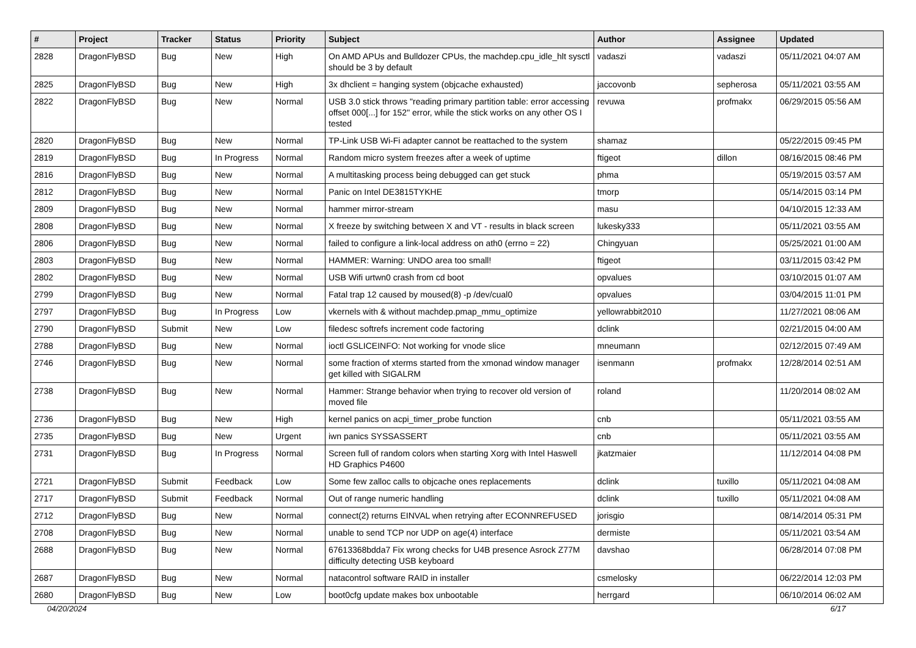| # | Project | Tracker | Status | Priority | Subject | Author | Assignee | Updated |
| --- | --- | --- | --- | --- | --- | --- | --- | --- |
| 2828 | DragonFlyBSD | Bug | New | High | On AMD APUs and Bulldozer CPUs, the machdep.cpu_idle_hlt sysctl should be 3 by default | vadaszi | vadaszi | 05/11/2021 04:07 AM |
| 2825 | DragonFlyBSD | Bug | New | High | 3x dhclient = hanging system (objcache exhausted) | jaccovonb | sepherosa | 05/11/2021 03:55 AM |
| 2822 | DragonFlyBSD | Bug | New | Normal | USB 3.0 stick throws "reading primary partition table: error accessing offset 000[...] for 152" error, while the stick works on any other OS I tested | revuwa | profmakx | 06/29/2015 05:56 AM |
| 2820 | DragonFlyBSD | Bug | New | Normal | TP-Link USB Wi-Fi adapter cannot be reattached to the system | shamaz | | 05/22/2015 09:45 PM |
| 2819 | DragonFlyBSD | Bug | In Progress | Normal | Random micro system freezes after a week of uptime | ftigeot | dillon | 08/16/2015 08:46 PM |
| 2816 | DragonFlyBSD | Bug | New | Normal | A multitasking process being debugged can get stuck | phma | | 05/19/2015 03:57 AM |
| 2812 | DragonFlyBSD | Bug | New | Normal | Panic on Intel DE3815TYKHE | tmorp | | 05/14/2015 03:14 PM |
| 2809 | DragonFlyBSD | Bug | New | Normal | hammer mirror-stream | masu | | 04/10/2015 12:33 AM |
| 2808 | DragonFlyBSD | Bug | New | Normal | X freeze by switching between X and VT - results in black screen | lukesky333 | | 05/11/2021 03:55 AM |
| 2806 | DragonFlyBSD | Bug | New | Normal | failed to configure a link-local address on ath0 (errno = 22) | Chingyuan | | 05/25/2021 01:00 AM |
| 2803 | DragonFlyBSD | Bug | New | Normal | HAMMER: Warning: UNDO area too small! | ftigeot | | 03/11/2015 03:42 PM |
| 2802 | DragonFlyBSD | Bug | New | Normal | USB Wifi urtwn0 crash from cd boot | opvalues | | 03/10/2015 01:07 AM |
| 2799 | DragonFlyBSD | Bug | New | Normal | Fatal trap 12 caused by moused(8) -p /dev/cual0 | opvalues | | 03/04/2015 11:01 PM |
| 2797 | DragonFlyBSD | Bug | In Progress | Low | vkernels with & without machdep.pmap_mmu_optimize | yellowrabbit2010 | | 11/27/2021 08:06 AM |
| 2790 | DragonFlyBSD | Submit | New | Low | filedesc softrefs increment code factoring | dclink | | 02/21/2015 04:00 AM |
| 2788 | DragonFlyBSD | Bug | New | Normal | ioctl GSLICEINFO: Not working for vnode slice | mneumann | | 02/12/2015 07:49 AM |
| 2746 | DragonFlyBSD | Bug | New | Normal | some fraction of xterms started from the xmonad window manager get killed with SIGALRM | isenmann | profmakx | 12/28/2014 02:51 AM |
| 2738 | DragonFlyBSD | Bug | New | Normal | Hammer: Strange behavior when trying to recover old version of moved file | roland | | 11/20/2014 08:02 AM |
| 2736 | DragonFlyBSD | Bug | New | High | kernel panics on acpi_timer_probe function | cnb | | 05/11/2021 03:55 AM |
| 2735 | DragonFlyBSD | Bug | New | Urgent | iwn panics SYSSASSERT | cnb | | 05/11/2021 03:55 AM |
| 2731 | DragonFlyBSD | Bug | In Progress | Normal | Screen full of random colors when starting Xorg with Intel Haswell HD Graphics P4600 | jkatzmaier | | 11/12/2014 04:08 PM |
| 2721 | DragonFlyBSD | Submit | Feedback | Low | Some few zalloc calls to objcache ones replacements | dclink | tuxillo | 05/11/2021 04:08 AM |
| 2717 | DragonFlyBSD | Submit | Feedback | Normal | Out of range numeric handling | dclink | tuxillo | 05/11/2021 04:08 AM |
| 2712 | DragonFlyBSD | Bug | New | Normal | connect(2) returns EINVAL when retrying after ECONNREFUSED | jorisgio | | 08/14/2014 05:31 PM |
| 2708 | DragonFlyBSD | Bug | New | Normal | unable to send TCP nor UDP on age(4) interface | dermiste | | 05/11/2021 03:54 AM |
| 2688 | DragonFlyBSD | Bug | New | Normal | 67613368bdda7 Fix wrong checks for U4B presence Asrock Z77M difficulty detecting USB keyboard | davshao | | 06/28/2014 07:08 PM |
| 2687 | DragonFlyBSD | Bug | New | Normal | natacontrol software RAID in installer | csmelosky | | 06/22/2014 12:03 PM |
| 2680 | DragonFlyBSD | Bug | New | Low | boot0cfg update makes box unbootable | herrgard | | 06/10/2014 06:02 AM |
04/20/2024 6/17